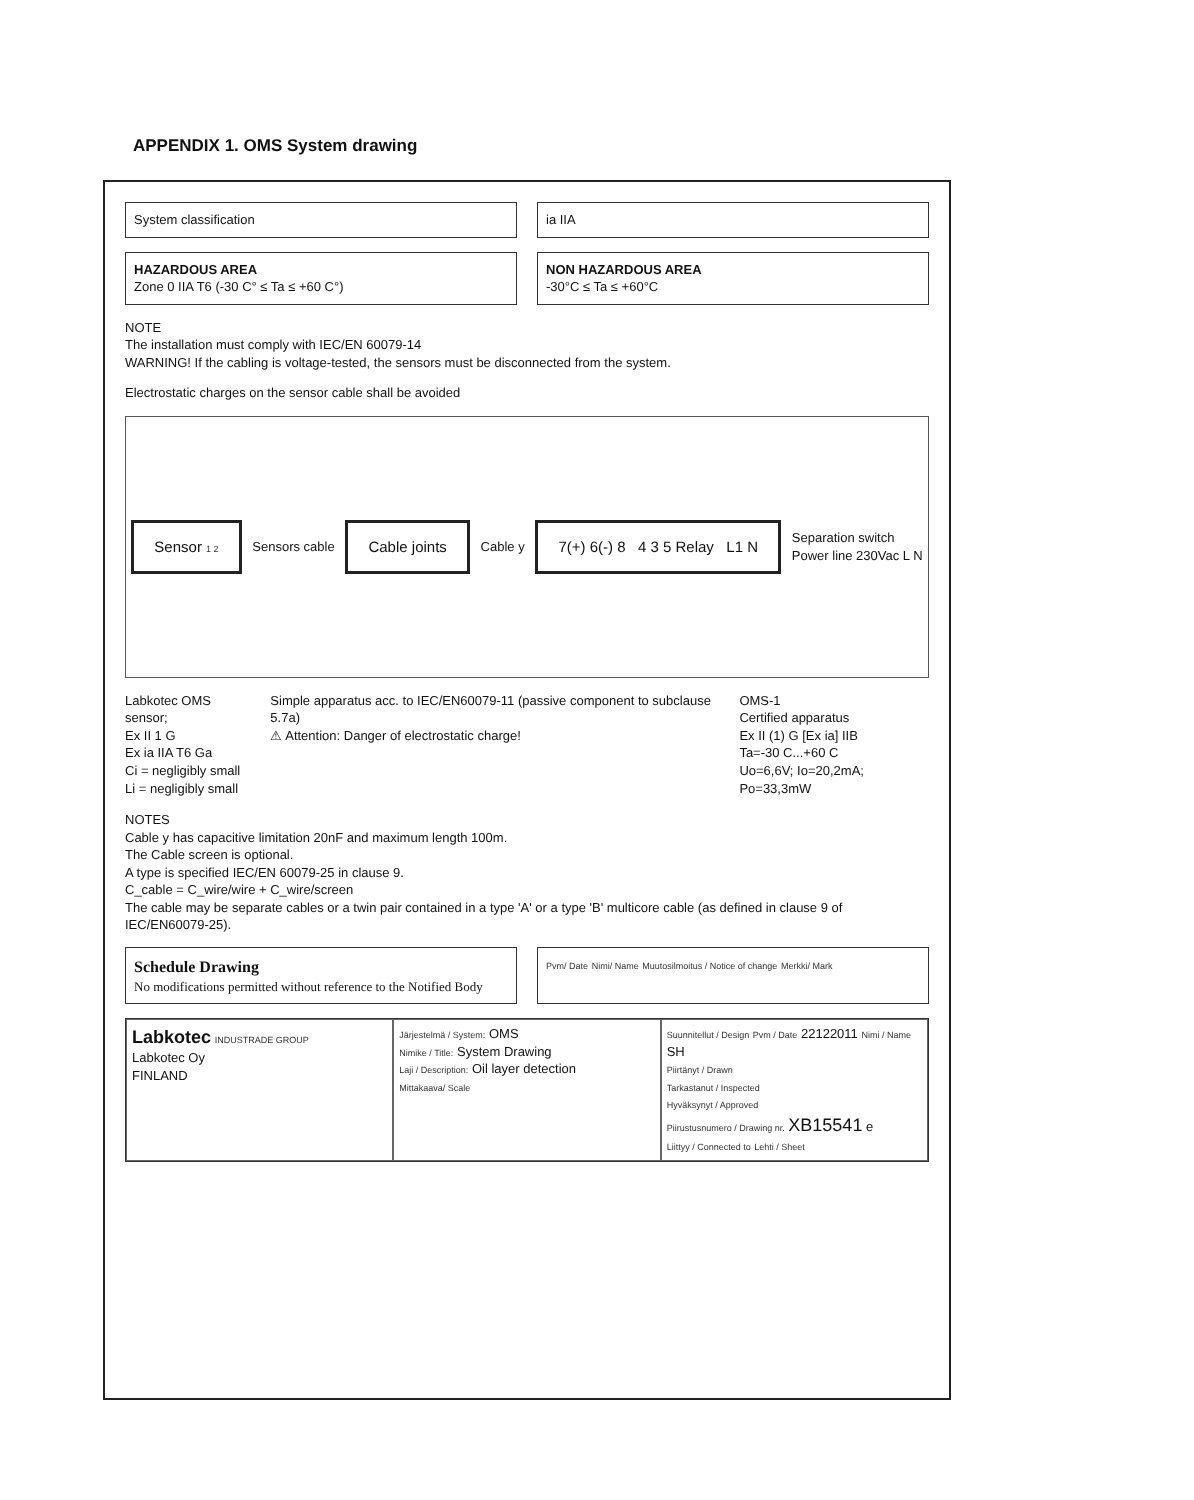APPENDIX 1. OMS System drawing
System classification ia IIA
HAZARDOUS AREA
Zone 0 IIA T6 (-30 C° ≤ Ta ≤ +60 C°)
NON HAZARDOUS AREA
-30°C ≤ Ta ≤ +60°C
NOTE
The installation must comply with IEC/EN 60079-14
WARNING! If the cabling is voltage-tested, the sensors must be disconnected from the system.
Electrostatic charges on the sensor cable shall be avoided
Sensor 1 2
Sensors cable
Cable joints
Cable y
7(+) 6(-) 8 4 3 5 Relay L1 N
Separation switch
Power line 230Vac L N
Labkotec OMS sensor;
Ex II 1 G
Ex ia IIA T6 Ga
Ci = negligibly small
Li = negligibly small
Simple apparatus acc. to IEC/EN60079-11 (passive component to subclause 5.7a)
⚠ Attention: Danger of electrostatic charge!
OMS-1
Certified apparatus
Ex II (1) G [Ex ia] IIB
Ta=-30 C...+60 C
Uo=6,6V; Io=20,2mA; Po=33,3mW
NOTES
Cable y has capacitive limitation 20nF and maximum length 100m.
The Cable screen is optional.
A type is specified IEC/EN 60079-25 in clause 9.
C_cable = C_wire/wire + C_wire/screen
The cable may be separate cables or a twin pair contained in a type 'A' or a type 'B' multicore cable (as defined in clause 9 of IEC/EN60079-25).
Schedule Drawing
No modifications permitted without reference to the Notified Body
Pvm/ Date Nimi/ Name Muutosilmoitus / Notice of change Merkki/ Mark
Labkotec INDUSTRADE GROUP
Labkotec Oy
FINLAND
Järjestelmä / System: OMS
Nimike / Title: System Drawing
Laji / Description: Oil layer detection
Mittakaava/ Scale
Suunnitellut / Design Pvm / Date 22122011 Nimi / Name SH
Piirtänyt / Drawn
Tarkastanut / Inspected
Hyväksynyt / Approved
Piirustusnumero / Drawing nr. XB15541 e
Liittyy / Connected to Lehti / Sheet